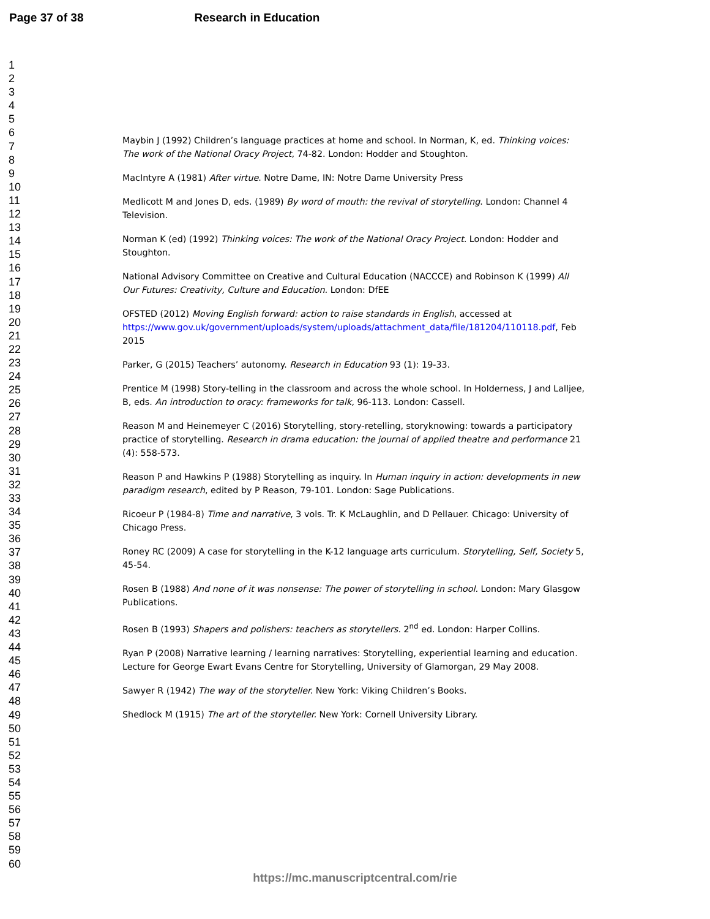Page 37 of 38 Research in Education
1
2
3
4
5
6
7
8
9
10
11
12
13
14
15
16
17
18
19
20
21
22
23
24
25
26
27
28
29
30
31
32
33
34
35
36
37
38
39
40
41
42
43
44
45
46
47
48
49
50
51
52
53
54
55
56
57
58
59
60
Maybin J (1992) Children’s language practices at home and school. In Norman, K, ed. Thinking voices: The work of the National Oracy Project, 74-82. London: Hodder and Stoughton.
MacIntyre A (1981) After virtue. Notre Dame, IN: Notre Dame University Press
Medlicott M and Jones D, eds. (1989) By word of mouth: the revival of storytelling. London: Channel 4 Television.
Norman K (ed) (1992) Thinking voices: The work of the National Oracy Project. London: Hodder and Stoughton.
National Advisory Committee on Creative and Cultural Education (NACCCE) and Robinson K (1999) All Our Futures: Creativity, Culture and Education. London: DfEE
OFSTED (2012) Moving English forward: action to raise standards in English, accessed at https://www.gov.uk/government/uploads/system/uploads/attachment_data/file/181204/110118.pdf, Feb 2015
Parker, G (2015) Teachers’ autonomy. Research in Education 93 (1): 19-33.
Prentice M (1998) Story-telling in the classroom and across the whole school. In Holderness, J and Lalljee, B, eds. An introduction to oracy: frameworks for talk, 96-113. London: Cassell.
Reason M and Heinemeyer C (2016) Storytelling, story-retelling, storyknowing: towards a participatory practice of storytelling. Research in drama education: the journal of applied theatre and performance 21 (4): 558-573.
Reason P and Hawkins P (1988) Storytelling as inquiry. In Human inquiry in action: developments in new paradigm research, edited by P Reason, 79-101. London: Sage Publications.
Ricoeur P (1984-8) Time and narrative, 3 vols. Tr. K McLaughlin, and D Pellauer. Chicago: University of Chicago Press.
Roney RC (2009) A case for storytelling in the K-12 language arts curriculum. Storytelling, Self, Society 5, 45-54.
Rosen B (1988) And none of it was nonsense: The power of storytelling in school. London: Mary Glasgow Publications.
Rosen B (1993) Shapers and polishers: teachers as storytellers. 2<sup>nd</sup> ed. London: Harper Collins.
Ryan P (2008) Narrative learning / learning narratives: Storytelling, experiential learning and education. Lecture for George Ewart Evans Centre for Storytelling, University of Glamorgan, 29 May 2008.
Sawyer R (1942) The way of the storyteller. New York: Viking Children’s Books.
Shedlock M (1915) The art of the storyteller. New York: Cornell University Library.
https://mc.manuscriptcentral.com/rie